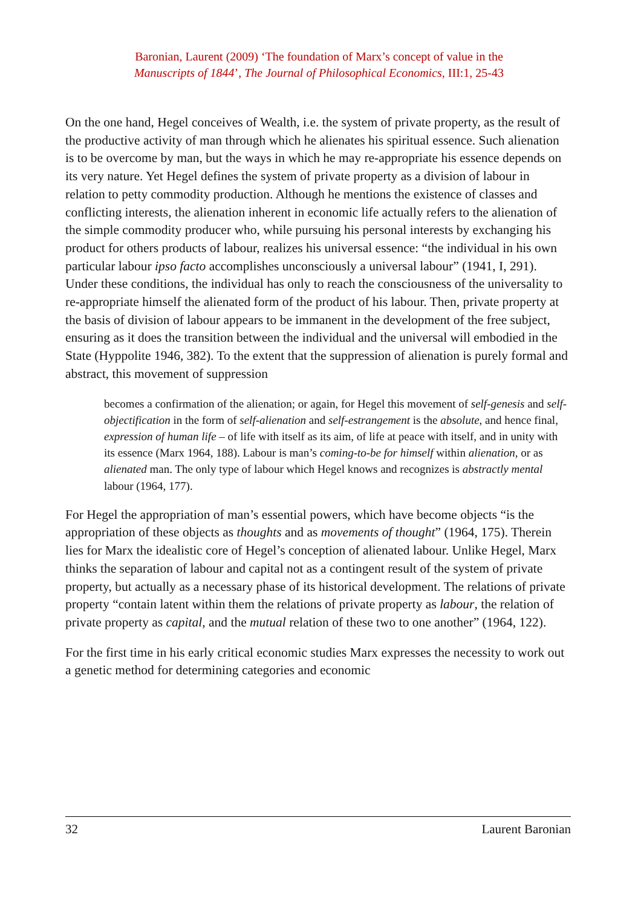Baronian, Laurent (2009) ‘The foundation of Marx’s concept of value in the
Manuscripts of 1844’, The Journal of Philosophical Economics, III:1, 25-43
On the one hand, Hegel conceives of Wealth, i.e. the system of private property, as the result of the productive activity of man through which he alienates his spiritual essence. Such alienation is to be overcome by man, but the ways in which he may re-appropriate his essence depends on its very nature. Yet Hegel defines the system of private property as a division of labour in relation to petty commodity production. Although he mentions the existence of classes and conflicting interests, the alienation inherent in economic life actually refers to the alienation of the simple commodity producer who, while pursuing his personal interests by exchanging his product for others products of labour, realizes his universal essence: “the individual in his own particular labour ipso facto accomplishes unconsciously a universal labour” (1941, I, 291). Under these conditions, the individual has only to reach the consciousness of the universality to re-appropriate himself the alienated form of the product of his labour. Then, private property at the basis of division of labour appears to be immanent in the development of the free subject, ensuring as it does the transition between the individual and the universal will embodied in the State (Hyppolite 1946, 382). To the extent that the suppression of alienation is purely formal and abstract, this movement of suppression
becomes a confirmation of the alienation; or again, for Hegel this movement of self-genesis and self-objectification in the form of self-alienation and self-estrangement is the absolute, and hence final, expression of human life – of life with itself as its aim, of life at peace with itself, and in unity with its essence (Marx 1964, 188). Labour is man’s coming-to-be for himself within alienation, or as alienated man. The only type of labour which Hegel knows and recognizes is abstractly mental labour (1964, 177).
For Hegel the appropriation of man’s essential powers, which have become objects “is the appropriation of these objects as thoughts and as movements of thought” (1964, 175). Therein lies for Marx the idealistic core of Hegel’s conception of alienated labour. Unlike Hegel, Marx thinks the separation of labour and capital not as a contingent result of the system of private property, but actually as a necessary phase of its historical development. The relations of private property “contain latent within them the relations of private property as labour, the relation of private property as capital, and the mutual relation of these two to one another” (1964, 122).
For the first time in his early critical economic studies Marx expresses the necessity to work out a genetic method for determining categories and economic
32 Laurent Baronian